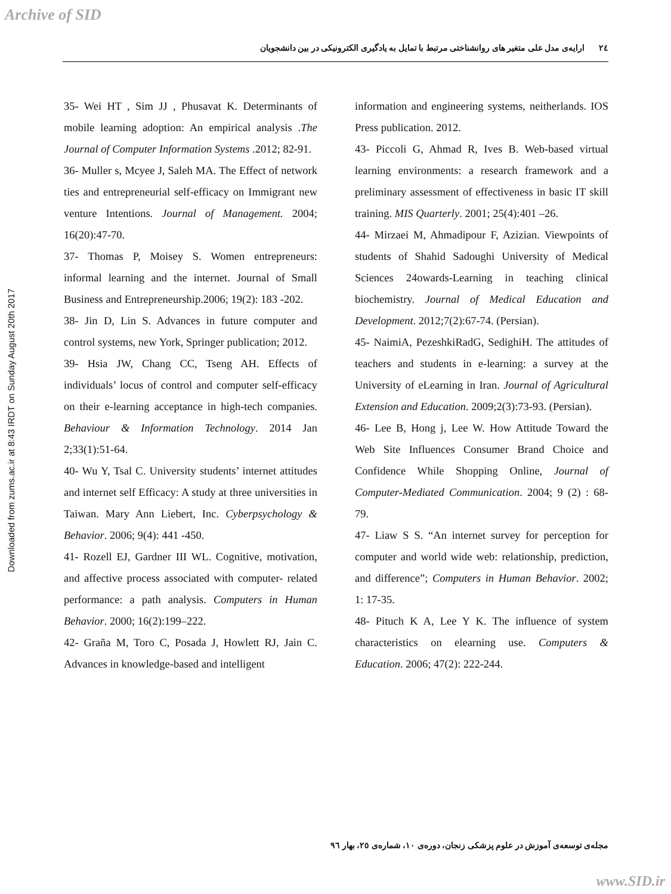Archive of SID
Downloaded from zums.ac.ir at 8:43 IRDT on Sunday August 20th 2017
٢٤ ارایه‌ی مدل علی متغیر های روانشناختی مرتبط با تمایل به یادگیری الکترونیکی در بین دانشجویان
35- Wei HT , Sim JJ , Phusavat K. Determinants of mobile learning adoption: An empirical analysis .The Journal of Computer Information Systems .2012; 82-91.
36- Muller s, Mcyee J, Saleh MA. The Effect of network ties and entrepreneurial self-efficacy on Immigrant new venture Intentions. Journal of Management. 2004; 16(20):47-70.
37- Thomas P, Moisey S. Women entrepreneurs: informal learning and the internet. Journal of Small Business and Entrepreneurship.2006; 19(2): 183 -202.
38- Jin D, Lin S. Advances in future computer and control systems, new York, Springer publication; 2012.
39- Hsia JW, Chang CC, Tseng AH. Effects of individuals’ locus of control and computer self-efficacy on their e-learning acceptance in high-tech companies. Behaviour & Information Technology. 2014 Jan 2;33(1):51-64.
40- Wu Y, Tsal C. University students’ internet attitudes and internet self Efficacy: A study at three universities in Taiwan. Mary Ann Liebert, Inc. Cyberpsychology & Behavior. 2006; 9(4): 441 -450.
41- Rozell EJ, Gardner III WL. Cognitive, motivation, and affective process associated with computer- related performance: a path analysis. Computers in Human Behavior. 2000; 16(2):199–222.
42- Graña M, Toro C, Posada J, Howlett RJ, Jain C. Advances in knowledge-based and intelligent
information and engineering systems, neitherlands. IOS Press publication. 2012.
43- Piccoli G, Ahmad R, Ives B. Web-based virtual learning environments: a research framework and a preliminary assessment of effectiveness in basic IT skill training. MIS Quarterly. 2001; 25(4):401 –26.
44- Mirzaei M, Ahmadipour F, Azizian. Viewpoints of students of Shahid Sadoughi University of Medical Sciences 24owards-Learning in teaching clinical biochemistry. Journal of Medical Education and Development. 2012;7(2):67-74. (Persian).
45- NaimiA, PezeshkiRadG, SedighiH. The attitudes of teachers and students in e-learning: a survey at the University of eLearning in Iran. Journal of Agricultural Extension and Education. 2009;2(3):73-93. (Persian).
46- Lee B, Hong j, Lee W. How Attitude Toward the Web Site Influences Consumer Brand Choice and Confidence While Shopping Online, Journal of Computer-Mediated Communication. 2004; 9 (2) : 68-79.
47- Liaw S S. “An internet survey for perception for computer and world wide web: relationship, prediction, and difference”; Computers in Human Behavior. 2002; 1: 17-35.
48- Pituch K A, Lee Y K. The influence of system characteristics on elearning use. Computers & Education. 2006; 47(2): 222-244.
مجله‌ی توسعه‌ی آموزش در علوم پزشکی زنجان، دوره‌ی ١٠، شماره‌ی ٢٥، بهار ٩٦
www.SID.ir